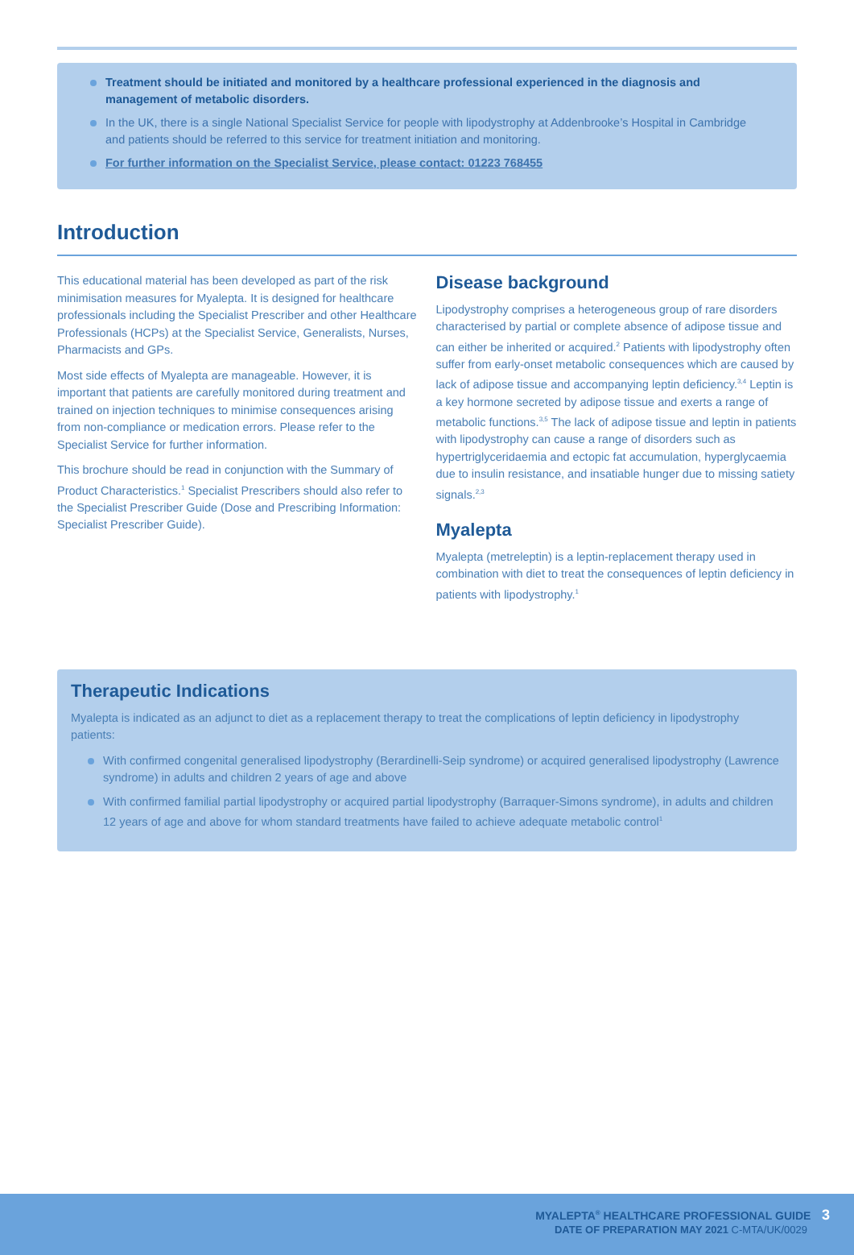Treatment should be initiated and monitored by a healthcare professional experienced in the diagnosis and management of metabolic disorders.
In the UK, there is a single National Specialist Service for people with lipodystrophy at Addenbrooke’s Hospital in Cambridge and patients should be referred to this service for treatment initiation and monitoring.
For further information on the Specialist Service, please contact: 01223 768455
Introduction
This educational material has been developed as part of the risk minimisation measures for Myalepta. It is designed for healthcare professionals including the Specialist Prescriber and other Healthcare Professionals (HCPs) at the Specialist Service, Generalists, Nurses, Pharmacists and GPs.
Most side effects of Myalepta are manageable. However, it is important that patients are carefully monitored during treatment and trained on injection techniques to minimise consequences arising from non-compliance or medication errors. Please refer to the Specialist Service for further information.
This brochure should be read in conjunction with the Summary of Product Characteristics.<sup>1</sup> Specialist Prescribers should also refer to the Specialist Prescriber Guide (Dose and Prescribing Information: Specialist Prescriber Guide).
Disease background
Lipodystrophy comprises a heterogeneous group of rare disorders characterised by partial or complete absence of adipose tissue and can either be inherited or acquired.<sup>2</sup> Patients with lipodystrophy often suffer from early-onset metabolic consequences which are caused by lack of adipose tissue and accompanying leptin deficiency.<sup>3,4</sup> Leptin is a key hormone secreted by adipose tissue and exerts a range of metabolic functions.<sup>3,5</sup> The lack of adipose tissue and leptin in patients with lipodystrophy can cause a range of disorders such as hypertriglyceridaemia and ectopic fat accumulation, hyperglycaemia due to insulin resistance, and insatiable hunger due to missing satiety signals.<sup>2,3</sup>
Myalepta
Myalepta (metreleptin) is a leptin-replacement therapy used in combination with diet to treat the consequences of leptin deficiency in patients with lipodystrophy.<sup>1</sup>
Therapeutic Indications
Myalepta is indicated as an adjunct to diet as a replacement therapy to treat the complications of leptin deficiency in lipodystrophy patients:
With confirmed congenital generalised lipodystrophy (Berardinelli-Seip syndrome) or acquired generalised lipodystrophy (Lawrence syndrome) in adults and children 2 years of age and above
With confirmed familial partial lipodystrophy or acquired partial lipodystrophy (Barraquer-Simons syndrome), in adults and children 12 years of age and above for whom standard treatments have failed to achieve adequate metabolic control<sup>1</sup>
MYALEPTA<sup>®</sup> HEALTHCARE PROFESSIONAL GUIDE 3
DATE OF PREPARATION MAY 2021 C-MTA/UK/0029